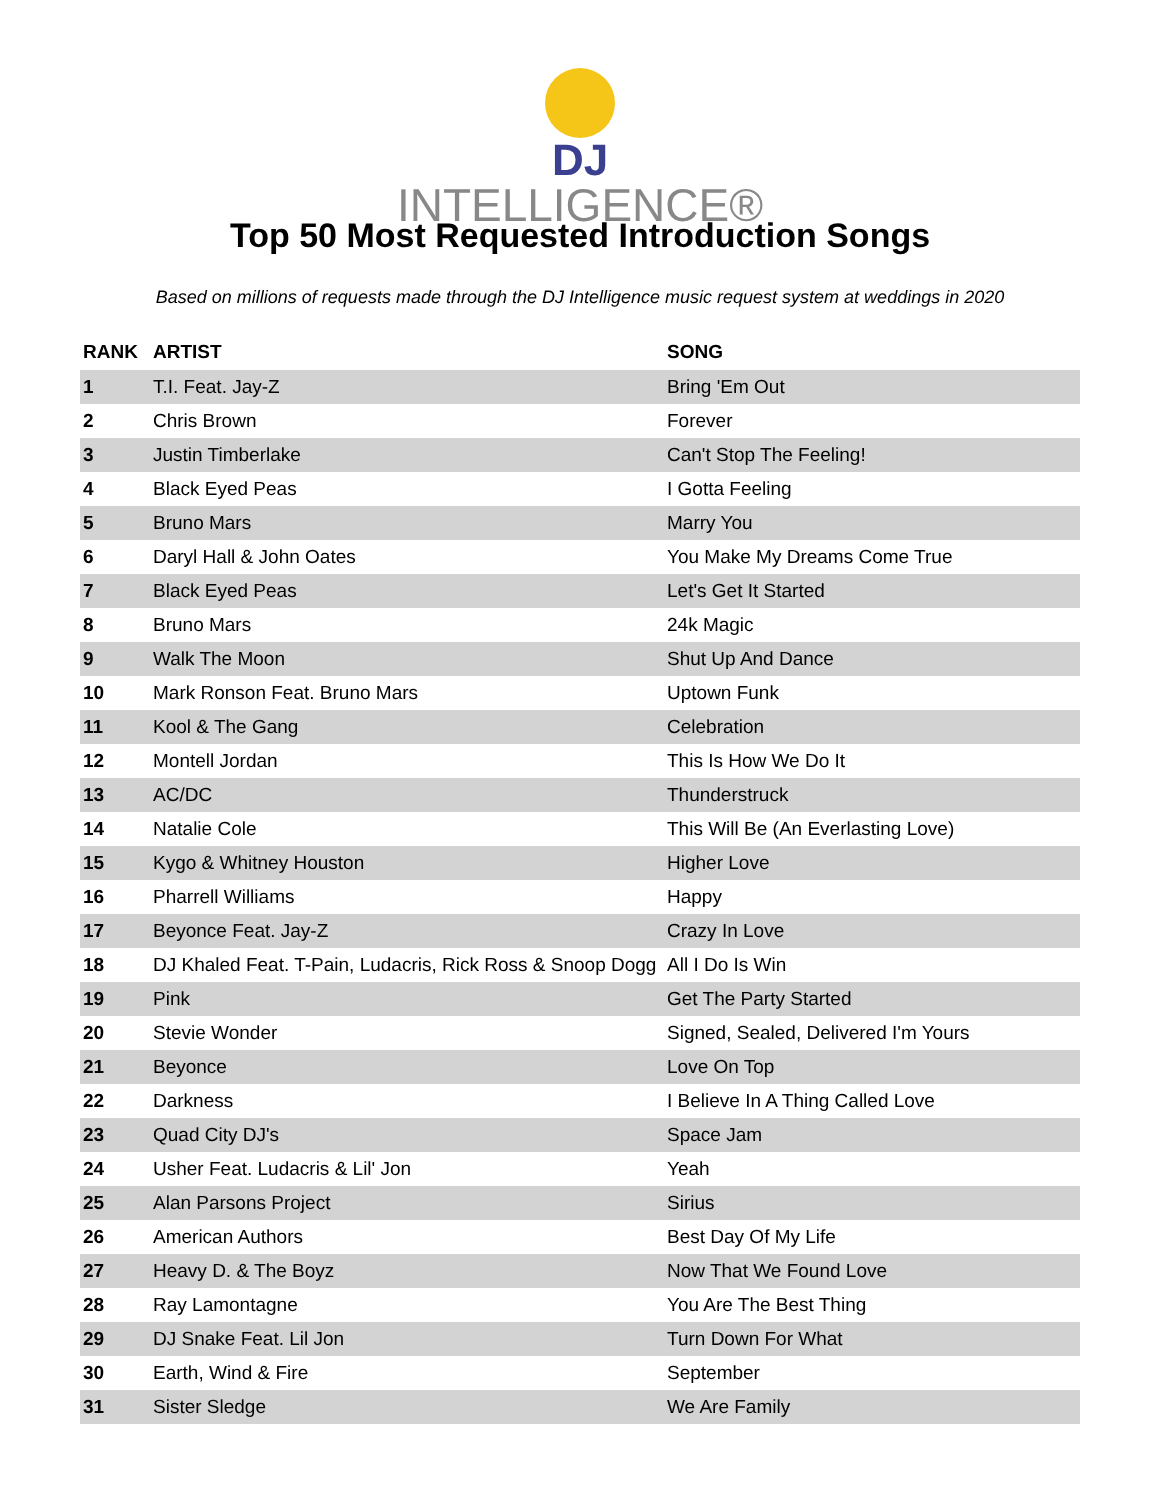DJ
INTELLIGENCE®
Top 50 Most Requested Introduction Songs
Based on millions of requests made through the DJ Intelligence music request system at weddings in 2020
| RANK | ARTIST | SONG |
| --- | --- | --- |
| 1 | T.I. Feat. Jay-Z | Bring 'Em Out |
| 2 | Chris Brown | Forever |
| 3 | Justin Timberlake | Can't Stop The Feeling! |
| 4 | Black Eyed Peas | I Gotta Feeling |
| 5 | Bruno Mars | Marry You |
| 6 | Daryl Hall & John Oates | You Make My Dreams Come True |
| 7 | Black Eyed Peas | Let's Get It Started |
| 8 | Bruno Mars | 24k Magic |
| 9 | Walk The Moon | Shut Up And Dance |
| 10 | Mark Ronson Feat. Bruno Mars | Uptown Funk |
| 11 | Kool & The Gang | Celebration |
| 12 | Montell Jordan | This Is How We Do It |
| 13 | AC/DC | Thunderstruck |
| 14 | Natalie Cole | This Will Be (An Everlasting Love) |
| 15 | Kygo & Whitney Houston | Higher Love |
| 16 | Pharrell Williams | Happy |
| 17 | Beyonce Feat. Jay-Z | Crazy In Love |
| 18 | DJ Khaled Feat. T-Pain, Ludacris, Rick Ross & Snoop Dogg | All I Do Is Win |
| 19 | Pink | Get The Party Started |
| 20 | Stevie Wonder | Signed, Sealed, Delivered I'm Yours |
| 21 | Beyonce | Love On Top |
| 22 | Darkness | I Believe In A Thing Called Love |
| 23 | Quad City DJ's | Space Jam |
| 24 | Usher Feat. Ludacris & Lil' Jon | Yeah |
| 25 | Alan Parsons Project | Sirius |
| 26 | American Authors | Best Day Of My Life |
| 27 | Heavy D. & The Boyz | Now That We Found Love |
| 28 | Ray Lamontagne | You Are The Best Thing |
| 29 | DJ Snake Feat. Lil Jon | Turn Down For What |
| 30 | Earth, Wind & Fire | September |
| 31 | Sister Sledge | We Are Family |